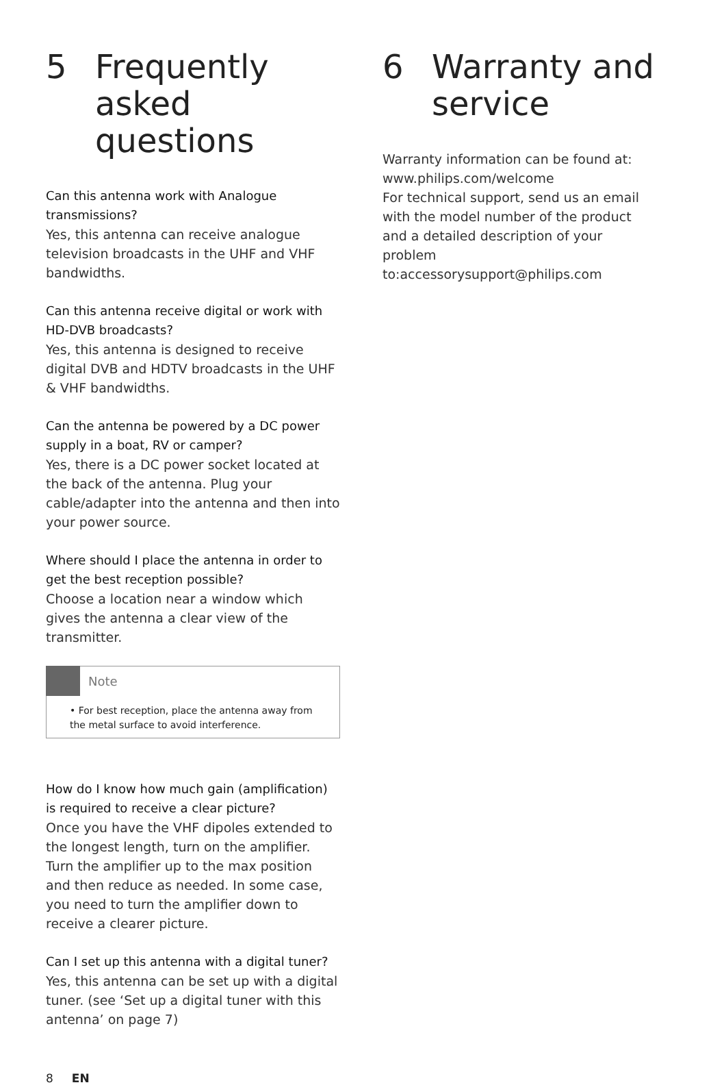5 Frequently asked questions
Can this antenna work with Analogue transmissions?
Yes, this antenna can receive analogue television broadcasts in the UHF and VHF bandwidths.
Can this antenna receive digital or work with HD-DVB broadcasts?
Yes, this antenna is designed to receive digital DVB and HDTV broadcasts in the UHF & VHF bandwidths.
Can the antenna be powered by a DC power supply in a boat, RV or camper?
Yes, there is a DC power socket located at the back of the antenna. Plug your cable/adapter into the antenna and then into your power source.
Where should I place the antenna in order to get the best reception possible?
Choose a location near a window which gives the antenna a clear view of the transmitter.
Note
• For best reception, place the antenna away from the metal surface to avoid interference.
How do I know how much gain (amplification) is required to receive a clear picture?
Once you have the VHF dipoles extended to the longest length, turn on the amplifier. Turn the amplifier up to the max position and then reduce as needed. In some case, you need to turn the amplifier down to receive a clearer picture.
Can I set up this antenna with a digital tuner?
Yes, this antenna can be set up with a digital tuner. (see ‘Set up a digital tuner with this antenna’ on page 7)
6 Warranty and service
Warranty information can be found at: www.philips.com/welcome
For technical support, send us an email with the model number of the product and a detailed description of your problem to:accessorysupport@philips.com
8 EN